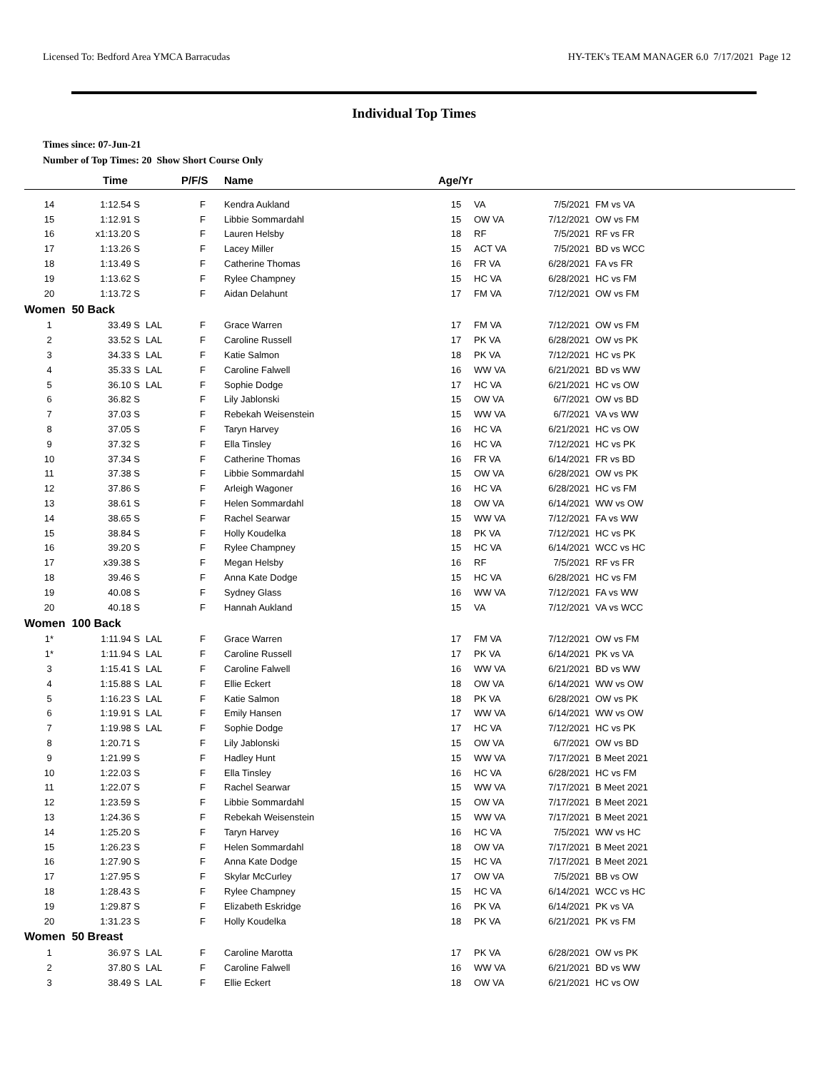Licensed To: Bedford Area YMCA Barracudas HY-TEK's TEAM MANAGER 6.0 7/17/2021 Page 12
Individual Top Times
Times since: 07-Jun-21
Number of Top Times: 20 Show Short Course Only
| | Time | | P/F/S | Name | Age/Yr | | | |
| --- | --- | --- | --- | --- | --- | --- | --- | --- |
| 14 | 1:12.54 S | | F | Kendra Aukland | 15 | VA | 7/5/2021 | FM vs VA |
| 15 | 1:12.91 S | | F | Libbie Sommardahl | 15 | OW VA | 7/12/2021 | OW vs FM |
| 16 | x1:13.20 S | | F | Lauren Helsby | 18 | RF | 7/5/2021 | RF vs FR |
| 17 | 1:13.26 S | | F | Lacey Miller | 15 | ACT VA | 7/5/2021 | BD vs WCC |
| 18 | 1:13.49 S | | F | Catherine Thomas | 16 | FR VA | 6/28/2021 | FA vs FR |
| 19 | 1:13.62 S | | F | Rylee Champney | 15 | HC VA | 6/28/2021 | HC vs FM |
| 20 | 1:13.72 S | | F | Aidan Delahunt | 17 | FM VA | 7/12/2021 | OW vs FM |
| Women 50 Back | | | | | | | | |
| 1 | 33.49 S | LAL | F | Grace Warren | 17 | FM VA | 7/12/2021 | OW vs FM |
| 2 | 33.52 S | LAL | F | Caroline Russell | 17 | PK VA | 6/28/2021 | OW vs PK |
| 3 | 34.33 S | LAL | F | Katie Salmon | 18 | PK VA | 7/12/2021 | HC vs PK |
| 4 | 35.33 S | LAL | F | Caroline Falwell | 16 | WW VA | 6/21/2021 | BD vs WW |
| 5 | 36.10 S | LAL | F | Sophie Dodge | 17 | HC VA | 6/21/2021 | HC vs OW |
| 6 | 36.82 S | | F | Lily Jablonski | 15 | OW VA | 6/7/2021 | OW vs BD |
| 7 | 37.03 S | | F | Rebekah Weisenstein | 15 | WW VA | 6/7/2021 | VA vs WW |
| 8 | 37.05 S | | F | Taryn Harvey | 16 | HC VA | 6/21/2021 | HC vs OW |
| 9 | 37.32 S | | F | Ella Tinsley | 16 | HC VA | 7/12/2021 | HC vs PK |
| 10 | 37.34 S | | F | Catherine Thomas | 16 | FR VA | 6/14/2021 | FR vs BD |
| 11 | 37.38 S | | F | Libbie Sommardahl | 15 | OW VA | 6/28/2021 | OW vs PK |
| 12 | 37.86 S | | F | Arleigh Wagoner | 16 | HC VA | 6/28/2021 | HC vs FM |
| 13 | 38.61 S | | F | Helen Sommardahl | 18 | OW VA | 6/14/2021 | WW vs OW |
| 14 | 38.65 S | | F | Rachel Searwar | 15 | WW VA | 7/12/2021 | FA vs WW |
| 15 | 38.84 S | | F | Holly Koudelka | 18 | PK VA | 7/12/2021 | HC vs PK |
| 16 | 39.20 S | | F | Rylee Champney | 15 | HC VA | 6/14/2021 | WCC vs HC |
| 17 | x39.38 S | | F | Megan Helsby | 16 | RF | 7/5/2021 | RF vs FR |
| 18 | 39.46 S | | F | Anna Kate Dodge | 15 | HC VA | 6/28/2021 | HC vs FM |
| 19 | 40.08 S | | F | Sydney Glass | 16 | WW VA | 7/12/2021 | FA vs WW |
| 20 | 40.18 S | | F | Hannah Aukland | 15 | VA | 7/12/2021 | VA vs WCC |
| Women 100 Back | | | | | | | | |
| 1* | 1:11.94 S | LAL | F | Grace Warren | 17 | FM VA | 7/12/2021 | OW vs FM |
| 1* | 1:11.94 S | LAL | F | Caroline Russell | 17 | PK VA | 6/14/2021 | PK vs VA |
| 3 | 1:15.41 S | LAL | F | Caroline Falwell | 16 | WW VA | 6/21/2021 | BD vs WW |
| 4 | 1:15.88 S | LAL | F | Ellie Eckert | 18 | OW VA | 6/14/2021 | WW vs OW |
| 5 | 1:16.23 S | LAL | F | Katie Salmon | 18 | PK VA | 6/28/2021 | OW vs PK |
| 6 | 1:19.91 S | LAL | F | Emily Hansen | 17 | WW VA | 6/14/2021 | WW vs OW |
| 7 | 1:19.98 S | LAL | F | Sophie Dodge | 17 | HC VA | 7/12/2021 | HC vs PK |
| 8 | 1:20.71 S | | F | Lily Jablonski | 15 | OW VA | 6/7/2021 | OW vs BD |
| 9 | 1:21.99 S | | F | Hadley Hunt | 15 | WW VA | 7/17/2021 | B Meet 2021 |
| 10 | 1:22.03 S | | F | Ella Tinsley | 16 | HC VA | 6/28/2021 | HC vs FM |
| 11 | 1:22.07 S | | F | Rachel Searwar | 15 | WW VA | 7/17/2021 | B Meet 2021 |
| 12 | 1:23.59 S | | F | Libbie Sommardahl | 15 | OW VA | 7/17/2021 | B Meet 2021 |
| 13 | 1:24.36 S | | F | Rebekah Weisenstein | 15 | WW VA | 7/17/2021 | B Meet 2021 |
| 14 | 1:25.20 S | | F | Taryn Harvey | 16 | HC VA | 7/5/2021 | WW vs HC |
| 15 | 1:26.23 S | | F | Helen Sommardahl | 18 | OW VA | 7/17/2021 | B Meet 2021 |
| 16 | 1:27.90 S | | F | Anna Kate Dodge | 15 | HC VA | 7/17/2021 | B Meet 2021 |
| 17 | 1:27.95 S | | F | Skylar McCurley | 17 | OW VA | 7/5/2021 | BB vs OW |
| 18 | 1:28.43 S | | F | Rylee Champney | 15 | HC VA | 6/14/2021 | WCC vs HC |
| 19 | 1:29.87 S | | F | Elizabeth Eskridge | 16 | PK VA | 6/14/2021 | PK vs VA |
| 20 | 1:31.23 S | | F | Holly Koudelka | 18 | PK VA | 6/21/2021 | PK vs FM |
| Women 50 Breast | | | | | | | | |
| 1 | 36.97 S | LAL | F | Caroline Marotta | 17 | PK VA | 6/28/2021 | OW vs PK |
| 2 | 37.80 S | LAL | F | Caroline Falwell | 16 | WW VA | 6/21/2021 | BD vs WW |
| 3 | 38.49 S | LAL | F | Ellie Eckert | 18 | OW VA | 6/21/2021 | HC vs OW |